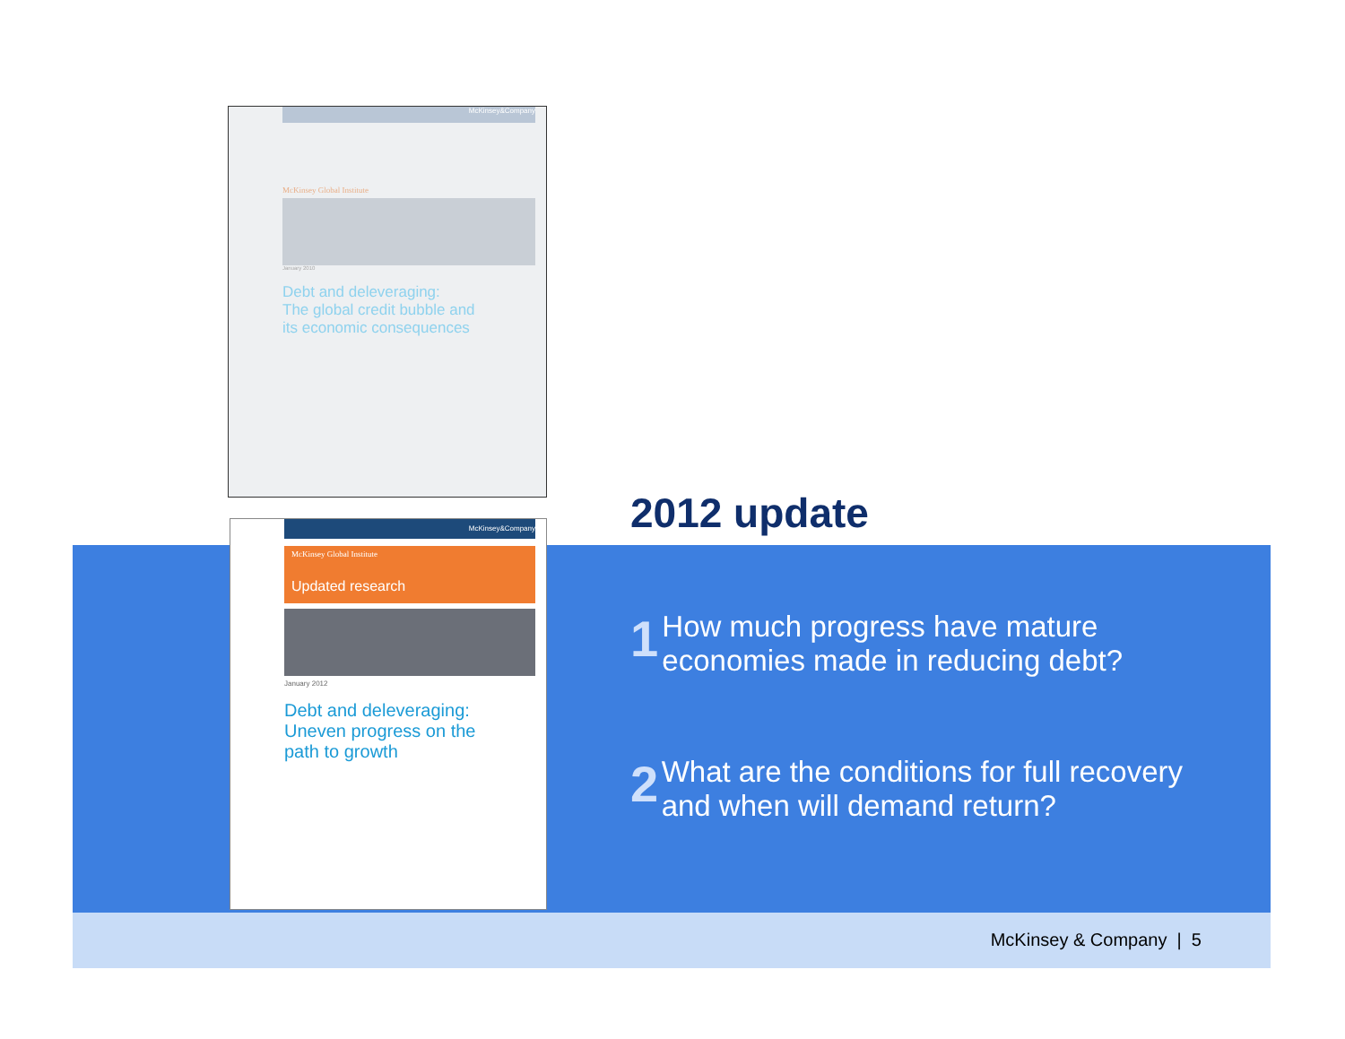McKinsey&Company
McKinsey Global Institute
January 2010
Debt and deleveraging:
The global credit bubble and
its economic consequences
McKinsey&Company
McKinsey Global Institute
Updated research
January 2012
Debt and deleveraging:
Uneven progress on the
path to growth
2012 update
1 How much progress have mature economies made in reducing debt?
2 What are the conditions for full recovery and when will demand return?
McKinsey & Company | 5